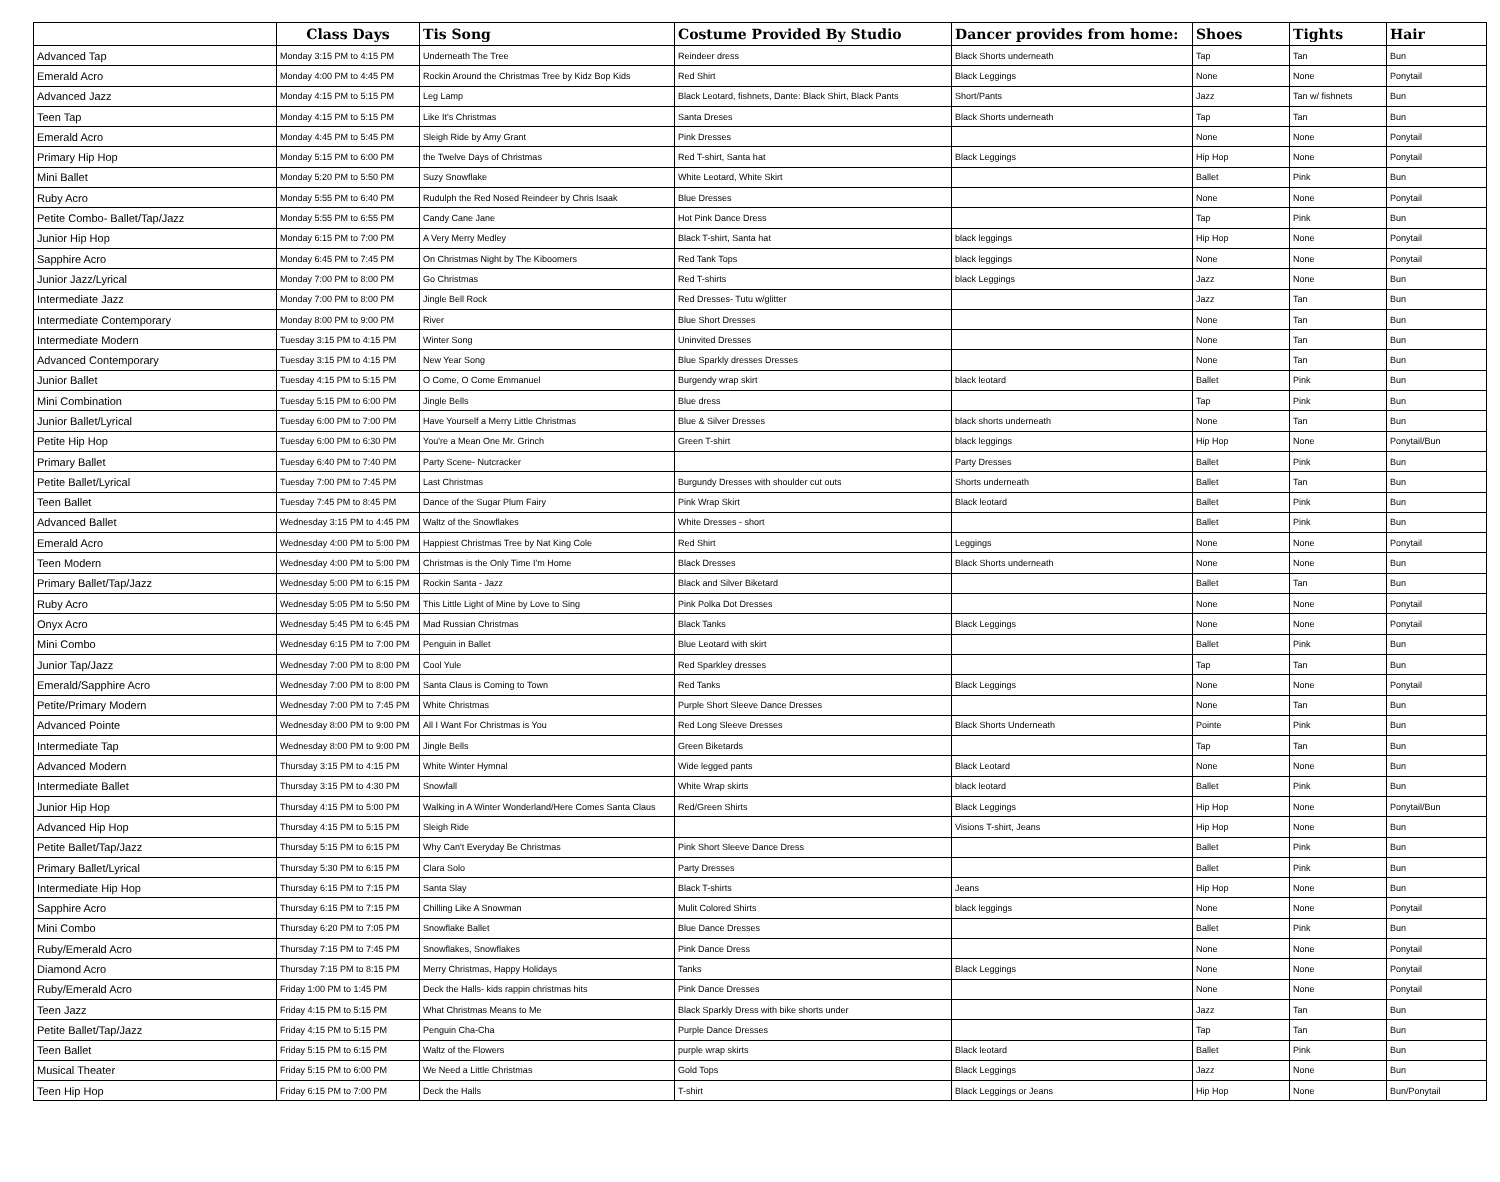| | Class Days | Tis Song | Costume Provided By Studio | Dancer provides from home: | Shoes | Tights | Hair |
| --- | --- | --- | --- | --- | --- | --- | --- |
| Advanced Tap | Monday 3:15 PM to 4:15 PM | Underneath The Tree | Reindeer dress | Black Shorts underneath | Tap | Tan | Bun |
| Emerald Acro | Monday 4:00 PM to 4:45 PM | Rockin Around the Christmas Tree by Kidz Bop Kids | Red Shirt | Black Leggings | None | None | Ponytail |
| Advanced Jazz | Monday 4:15 PM to 5:15 PM | Leg Lamp | Black Leotard, fishnets, Dante: Black Shirt, Black Pants | Short/Pants | Jazz | Tan w/ fishnets | Bun |
| Teen Tap | Monday 4:15 PM to 5:15 PM | Like It's Christmas | Santa Dreses | Black Shorts underneath | Tap | Tan | Bun |
| Emerald Acro | Monday 4:45 PM to 5:45 PM | Sleigh Ride by Amy Grant | Pink Dresses | | None | None | Ponytail |
| Primary Hip Hop | Monday 5:15 PM to 6:00 PM | the Twelve Days of Christmas | Red T-shirt, Santa hat | Black Leggings | Hip Hop | None | Ponytail |
| Mini Ballet | Monday 5:20 PM to 5:50 PM | Suzy Snowflake | White Leotard, White Skirt | | Ballet | Pink | Bun |
| Ruby Acro | Monday 5:55 PM to 6:40 PM | Rudulph the Red Nosed Reindeer by Chris Isaak | Blue Dresses | | None | None | Ponytail |
| Petite Combo- Ballet/Tap/Jazz | Monday 5:55 PM to 6:55 PM | Candy Cane Jane | Hot Pink Dance Dress | | Tap | Pink | Bun |
| Junior Hip Hop | Monday 6:15 PM to 7:00 PM | A Very Merry Medley | Black T-shirt, Santa hat | black leggings | Hip Hop | None | Ponytail |
| Sapphire Acro | Monday 6:45 PM to 7:45 PM | On Christmas Night by The Kiboomers | Red Tank Tops | black leggings | None | None | Ponytail |
| Junior Jazz/Lyrical | Monday 7:00 PM to 8:00 PM | Go Christmas | Red T-shirts | black Leggings | Jazz | None | Bun |
| Intermediate Jazz | Monday 7:00 PM to 8:00 PM | Jingle Bell Rock | Red Dresses- Tutu w/glitter | | Jazz | Tan | Bun |
| Intermediate Contemporary | Monday 8:00 PM to 9:00 PM | River | Blue Short Dresses | | None | Tan | Bun |
| Intermediate Modern | Tuesday 3:15 PM to 4:15 PM | Winter Song | Uninvited Dresses | | None | Tan | Bun |
| Advanced Contemporary | Tuesday 3:15 PM to 4:15 PM | New Year Song | Blue Sparkly dresses Dresses | | None | Tan | Bun |
| Junior Ballet | Tuesday 4:15 PM to 5:15 PM | O Come, O Come Emmanuel | Burgendy wrap skirt | black leotard | Ballet | Pink | Bun |
| Mini Combination | Tuesday 5:15 PM to 6:00 PM | Jingle Bells | Blue dress | | Tap | Pink | Bun |
| Junior Ballet/Lyrical | Tuesday 6:00 PM to 7:00 PM | Have Yourself a Merry Little Christmas | Blue & Silver Dresses | black shorts underneath | None | Tan | Bun |
| Petite Hip Hop | Tuesday 6:00 PM to 6:30 PM | You're a Mean One Mr. Grinch | Green T-shirt | black leggings | Hip Hop | None | Ponytail/Bun |
| Primary Ballet | Tuesday 6:40 PM to 7:40 PM | Party Scene- Nutcracker | | Party Dresses | Ballet | Pink | Bun |
| Petite Ballet/Lyrical | Tuesday 7:00 PM to 7:45 PM | Last Christmas | Burgundy Dresses with shoulder cut outs | Shorts underneath | Ballet | Tan | Bun |
| Teen Ballet | Tuesday 7:45 PM to 8:45 PM | Dance of the Sugar Plum Fairy | Pink Wrap Skirt | Black leotard | Ballet | Pink | Bun |
| Advanced Ballet | Wednesday 3:15 PM to 4:45 PM | Waltz of the Snowflakes | White Dresses - short | | Ballet | Pink | Bun |
| Emerald Acro | Wednesday 4:00 PM to 5:00 PM | Happiest Christmas Tree by Nat King Cole | Red Shirt | Leggings | None | None | Ponytail |
| Teen Modern | Wednesday 4:00 PM to 5:00 PM | Christmas is the Only Time I'm Home | Black Dresses | Black Shorts underneath | None | None | Bun |
| Primary Ballet/Tap/Jazz | Wednesday 5:00 PM to 6:15 PM | Rockin Santa - Jazz | Black and Silver Biketard | | Ballet | Tan | Bun |
| Ruby Acro | Wednesday 5:05 PM to 5:50 PM | This Little Light of Mine by Love to Sing | Pink Polka Dot Dresses | | None | None | Ponytail |
| Onyx Acro | Wednesday 5:45 PM to 6:45 PM | Mad Russian Christmas | Black Tanks | Black Leggings | None | None | Ponytail |
| Mini Combo | Wednesday 6:15 PM to 7:00 PM | Penguin in Ballet | Blue Leotard with skirt | | Ballet | Pink | Bun |
| Junior Tap/Jazz | Wednesday 7:00 PM to 8:00 PM | Cool Yule | Red Sparkley dresses | | Tap | Tan | Bun |
| Emerald/Sapphire Acro | Wednesday 7:00 PM to 8:00 PM | Santa Claus is Coming to Town | Red Tanks | Black Leggings | None | None | Ponytail |
| Petite/Primary Modern | Wednesday 7:00 PM to 7:45 PM | White Christmas | Purple Short Sleeve Dance Dresses | | None | Tan | Bun |
| Advanced Pointe | Wednesday 8:00 PM to 9:00 PM | All I Want For Christmas is You | Red Long Sleeve Dresses | Black Shorts Underneath | Pointe | Pink | Bun |
| Intermediate Tap | Wednesday 8:00 PM to 9:00 PM | Jingle Bells | Green Biketards | | Tap | Tan | Bun |
| Advanced Modern | Thursday 3:15 PM to 4:15 PM | White Winter Hymnal | Wide legged pants | Black Leotard | None | None | Bun |
| Intermediate Ballet | Thursday 3:15 PM to 4:30 PM | Snowfall | White Wrap skirts | black leotard | Ballet | Pink | Bun |
| Junior Hip Hop | Thursday 4:15 PM to 5:00 PM | Walking in A Winter Wonderland/Here Comes Santa Claus | Red/Green Shirts | Black Leggings | Hip Hop | None | Ponytail/Bun |
| Advanced Hip Hop | Thursday 4:15 PM to 5:15 PM | Sleigh Ride | | Visions T-shirt, Jeans | Hip Hop | None | Bun |
| Petite Ballet/Tap/Jazz | Thursday 5:15 PM to 6:15 PM | Why Can't Everyday Be Christmas | Pink Short Sleeve Dance Dress | | Ballet | Pink | Bun |
| Primary Ballet/Lyrical | Thursday 5:30 PM to 6:15 PM | Clara Solo | Party Dresses | | Ballet | Pink | Bun |
| Intermediate Hip Hop | Thursday 6:15 PM to 7:15 PM | Santa Slay | Black T-shirts | Jeans | Hip Hop | None | Bun |
| Sapphire Acro | Thursday 6:15 PM to 7:15 PM | Chilling Like A Snowman | Mulit Colored Shirts | black leggings | None | None | Ponytail |
| Mini Combo | Thursday 6:20 PM to 7:05 PM | Snowflake Ballet | Blue Dance Dresses | | Ballet | Pink | Bun |
| Ruby/Emerald Acro | Thursday 7:15 PM to 7:45 PM | Snowflakes, Snowflakes | Pink Dance Dress | | None | None | Ponytail |
| Diamond Acro | Thursday 7:15 PM to 8:15 PM | Merry Christmas, Happy Holidays | Tanks | Black Leggings | None | None | Ponytail |
| Ruby/Emerald Acro | Friday 1:00 PM to 1:45 PM | Deck the Halls- kids rappin christmas hits | Pink Dance Dresses | | None | None | Ponytail |
| Teen Jazz | Friday 4:15 PM to 5:15 PM | What Christmas Means to Me | Black Sparkly Dress with bike shorts under | | Jazz | Tan | Bun |
| Petite Ballet/Tap/Jazz | Friday 4:15 PM to 5:15 PM | Penguin Cha-Cha | Purple Dance Dresses | | Tap | Tan | Bun |
| Teen Ballet | Friday 5:15 PM to 6:15 PM | Waltz of the Flowers | purple wrap skirts | Black leotard | Ballet | Pink | Bun |
| Musical Theater | Friday 5:15 PM to 6:00 PM | We Need a Little Christmas | Gold Tops | Black Leggings | Jazz | None | Bun |
| Teen Hip Hop | Friday 6:15 PM to 7:00 PM | Deck the Halls | T-shirt | Black Leggings or Jeans | Hip Hop | None | Bun/Ponytail |